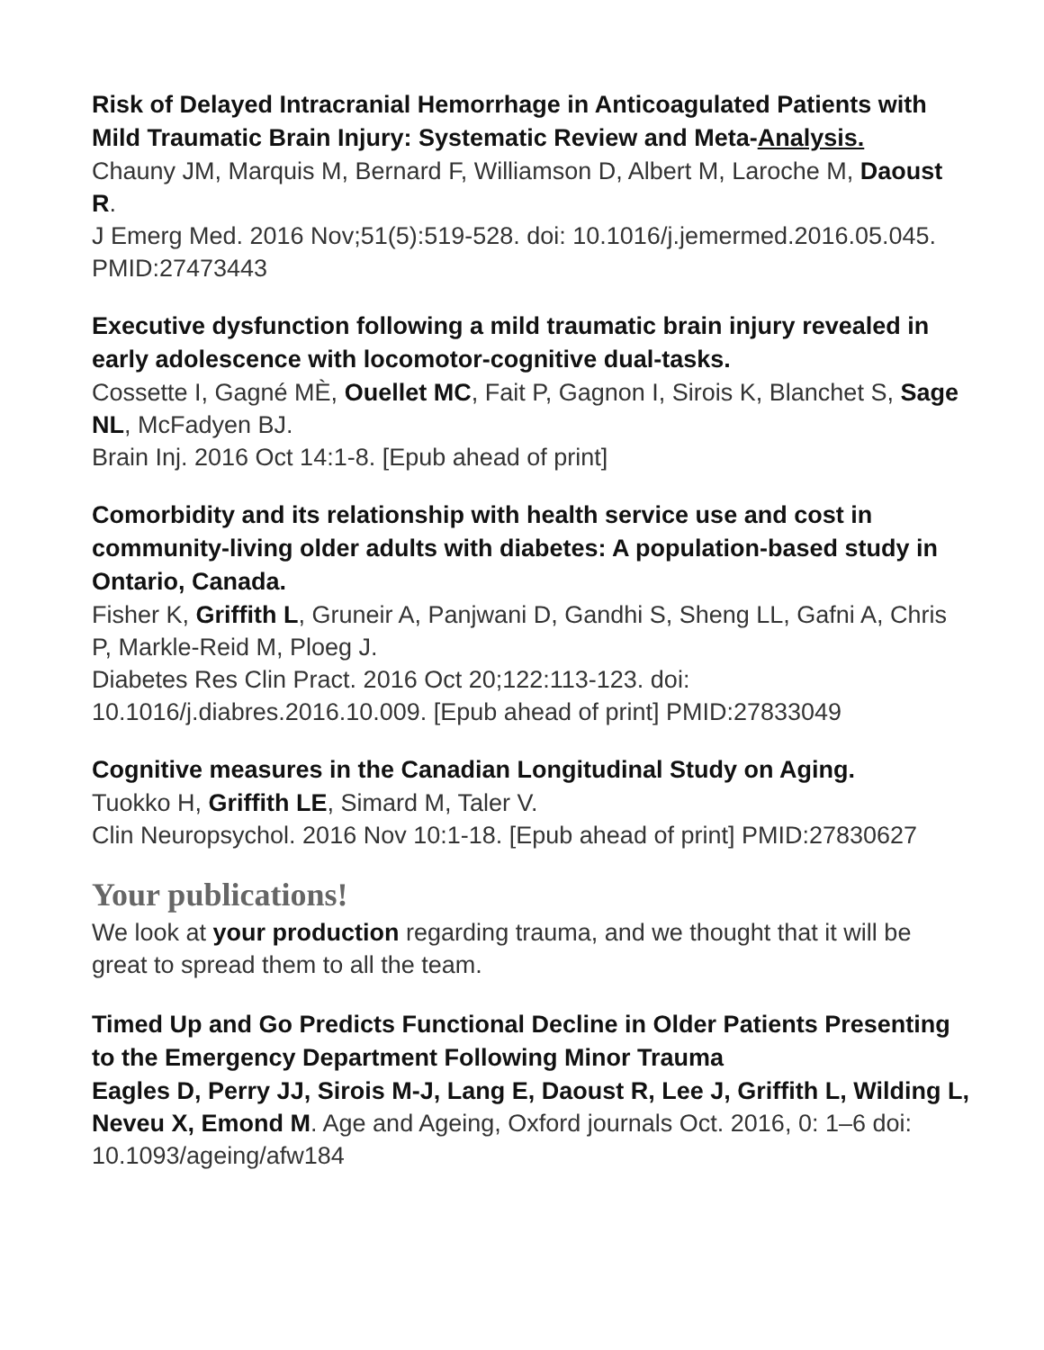Risk of Delayed Intracranial Hemorrhage in Anticoagulated Patients with Mild Traumatic Brain Injury: Systematic Review and Meta-Analysis.
Chauny JM, Marquis M, Bernard F, Williamson D, Albert M, Laroche M, Daoust R.
J Emerg Med. 2016 Nov;51(5):519-528. doi: 10.1016/j.jemermed.2016.05.045. PMID:27473443
Executive dysfunction following a mild traumatic brain injury revealed in early adolescence with locomotor-cognitive dual-tasks.
Cossette I, Gagné MÈ, Ouellet MC, Fait P, Gagnon I, Sirois K, Blanchet S, Sage NL, McFadyen BJ.
Brain Inj. 2016 Oct 14:1-8. [Epub ahead of print]
Comorbidity and its relationship with health service use and cost in community-living older adults with diabetes: A population-based study in Ontario, Canada.
Fisher K, Griffith L, Gruneir A, Panjwani D, Gandhi S, Sheng LL, Gafni A, Chris P, Markle-Reid M, Ploeg J.
Diabetes Res Clin Pract. 2016 Oct 20;122:113-123. doi: 10.1016/j.diabres.2016.10.009. [Epub ahead of print] PMID:27833049
Cognitive measures in the Canadian Longitudinal Study on Aging.
Tuokko H, Griffith LE, Simard M, Taler V.
Clin Neuropsychol. 2016 Nov 10:1-18. [Epub ahead of print] PMID:27830627
Your publications!
We look at your production regarding trauma, and we thought that it will be great to spread them to all the team.
Timed Up and Go Predicts Functional Decline in Older Patients Presenting to the Emergency Department Following Minor Trauma
Eagles D, Perry JJ, Sirois M-J, Lang E, Daoust R, Lee J, Griffith L, Wilding L, Neveu X, Emond M. Age and Ageing, Oxford journals Oct. 2016, 0: 1–6 doi: 10.1093/ageing/afw184